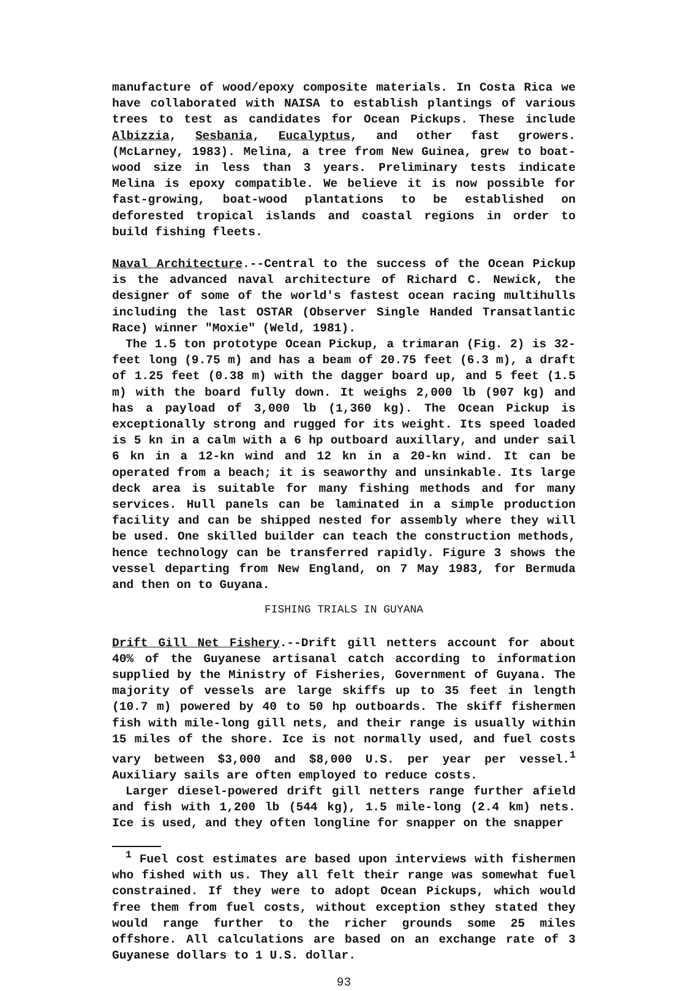manufacture of wood/epoxy composite materials. In Costa Rica we have collaborated with NAISA to establish plantings of various trees to test as candidates for Ocean Pickups. These include Albizzia, Sesbania, Eucalyptus, and other fast growers. (McLarney, 1983). Melina, a tree from New Guinea, grew to boat-wood size in less than 3 years. Preliminary tests indicate Melina is epoxy compatible. We believe it is now possible for fast-growing, boat-wood plantations to be established on deforested tropical islands and coastal regions in order to build fishing fleets.
Naval Architecture.--Central to the success of the Ocean Pickup is the advanced naval architecture of Richard C. Newick, the designer of some of the world's fastest ocean racing multihulls including the last OSTAR (Observer Single Handed Transatlantic Race) winner "Moxie" (Weld, 1981).
The 1.5 ton prototype Ocean Pickup, a trimaran (Fig. 2) is 32-feet long (9.75 m) and has a beam of 20.75 feet (6.3 m), a draft of 1.25 feet (0.38 m) with the dagger board up, and 5 feet (1.5 m) with the board fully down. It weighs 2,000 lb (907 kg) and has a payload of 3,000 lb (1,360 kg). The Ocean Pickup is exceptionally strong and rugged for its weight. Its speed loaded is 5 kn in a calm with a 6 hp outboard auxillary, and under sail 6 kn in a 12-kn wind and 12 kn in a 20-kn wind. It can be operated from a beach; it is seaworthy and unsinkable. Its large deck area is suitable for many fishing methods and for many services. Hull panels can be laminated in a simple production facility and can be shipped nested for assembly where they will be used. One skilled builder can teach the construction methods, hence technology can be transferred rapidly. Figure 3 shows the vessel departing from New England, on 7 May 1983, for Bermuda and then on to Guyana.
FISHING TRIALS IN GUYANA
Drift Gill Net Fishery.--Drift gill netters account for about 40% of the Guyanese artisanal catch according to information supplied by the Ministry of Fisheries, Government of Guyana. The majority of vessels are large skiffs up to 35 feet in length (10.7 m) powered by 40 to 50 hp outboards. The skiff fishermen fish with mile-long gill nets, and their range is usually within 15 miles of the shore. Ice is not normally used, and fuel costs vary between $3,000 and $8,000 U.S. per year per vessel.<sup>1</sup> Auxiliary sails are often employed to reduce costs.
Larger diesel-powered drift gill netters range further afield and fish with 1,200 lb (544 kg), 1.5 mile-long (2.4 km) nets. Ice is used, and they often longline for snapper on the snapper
<sup>1</sup> Fuel cost estimates are based upon interviews with fishermen who fished with us. They all felt their range was somewhat fuel constrained. If they were to adopt Ocean Pickups, which would free them from fuel costs, without exception sthey stated they would range further to the richer grounds some 25 miles offshore. All calculations are based on an exchange rate of 3 Guyanese dollars to 1 U.S. dollar.
93